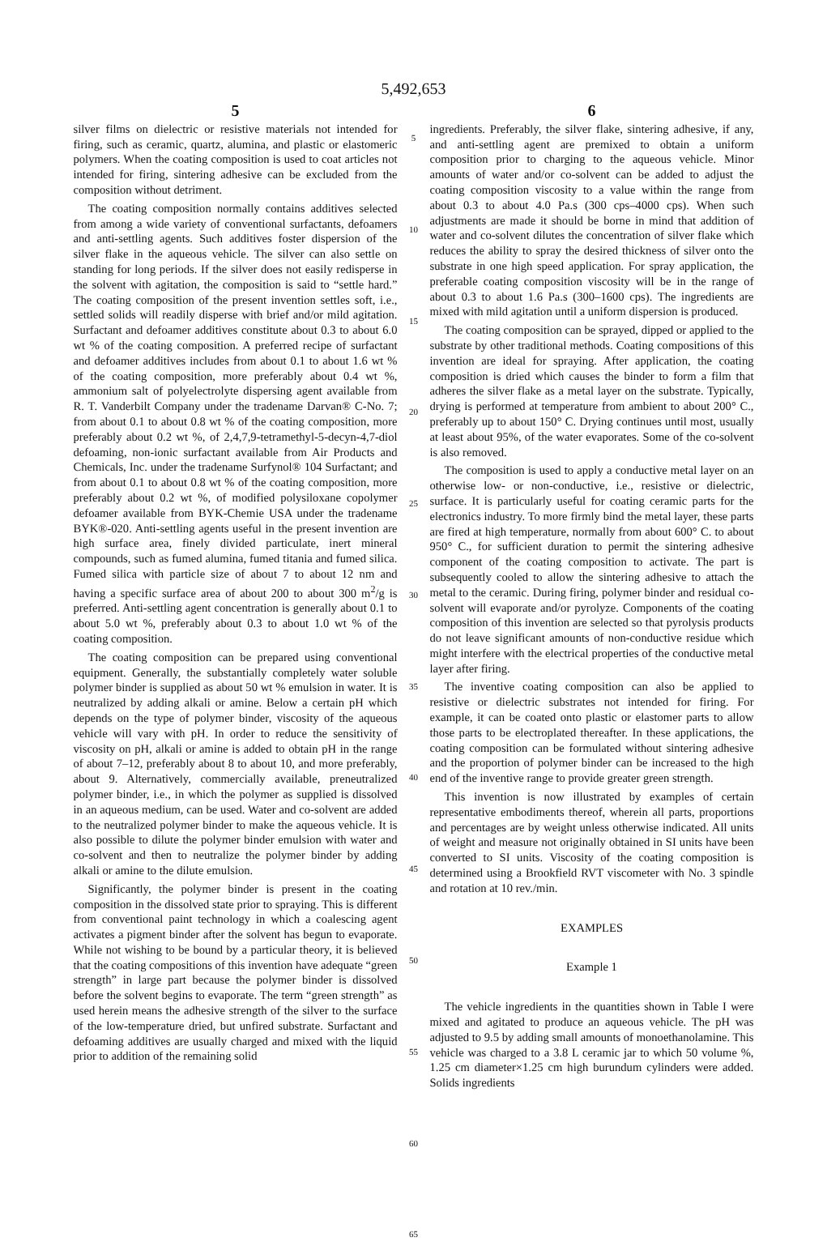5,492,653
5
silver films on dielectric or resistive materials not intended for firing, such as ceramic, quartz, alumina, and plastic or elastomeric polymers. When the coating composition is used to coat articles not intended for firing, sintering adhesive can be excluded from the composition without detriment.
The coating composition normally contains additives selected from among a wide variety of conventional surfactants, defoamers and anti-settling agents. Such additives foster dispersion of the silver flake in the aqueous vehicle. The silver can also settle on standing for long periods. If the silver does not easily redisperse in the solvent with agitation, the composition is said to “settle hard.” The coating composition of the present invention settles soft, i.e., settled solids will readily disperse with brief and/or mild agitation. Surfactant and defoamer additives constitute about 0.3 to about 6.0 wt % of the coating composition. A preferred recipe of surfactant and defoamer additives includes from about 0.1 to about 1.6 wt % of the coating composition, more preferably about 0.4 wt %, ammonium salt of polyelectrolyte dispersing agent available from R. T. Vanderbilt Company under the tradename Darvan® C-No. 7; from about 0.1 to about 0.8 wt % of the coating composition, more preferably about 0.2 wt %, of 2,4,7,9-tetramethyl-5-decyn-4,7-diol defoaming, non-ionic surfactant available from Air Products and Chemicals, Inc. under the tradename Surfynol® 104 Surfactant; and from about 0.1 to about 0.8 wt % of the coating composition, more preferably about 0.2 wt %, of modified polysiloxane copolymer defoamer available from BYK-Chemie USA under the tradename BYK®-020. Anti-settling agents useful in the present invention are high surface area, finely divided particulate, inert mineral compounds, such as fumed alumina, fumed titania and fumed silica. Fumed silica with particle size of about 7 to about 12 nm and having a specific surface area of about 200 to about 300 m<sup>2</sup>/g is preferred. Anti-settling agent concentration is generally about 0.1 to about 5.0 wt %, preferably about 0.3 to about 1.0 wt % of the coating composition.
The coating composition can be prepared using conventional equipment. Generally, the substantially completely water soluble polymer binder is supplied as about 50 wt % emulsion in water. It is neutralized by adding alkali or amine. Below a certain pH which depends on the type of polymer binder, viscosity of the aqueous vehicle will vary with pH. In order to reduce the sensitivity of viscosity on pH, alkali or amine is added to obtain pH in the range of about 7–12, preferably about 8 to about 10, and more preferably, about 9. Alternatively, commercially available, preneutralized polymer binder, i.e., in which the polymer as supplied is dissolved in an aqueous medium, can be used. Water and co-solvent are added to the neutralized polymer binder to make the aqueous vehicle. It is also possible to dilute the polymer binder emulsion with water and co-solvent and then to neutralize the polymer binder by adding alkali or amine to the dilute emulsion.
Significantly, the polymer binder is present in the coating composition in the dissolved state prior to spraying. This is different from conventional paint technology in which a coalescing agent activates a pigment binder after the solvent has begun to evaporate. While not wishing to be bound by a particular theory, it is believed that the coating compositions of this invention have adequate “green strength” in large part because the polymer binder is dissolved before the solvent begins to evaporate. The term “green strength” as used herein means the adhesive strength of the silver to the surface of the low-temperature dried, but unfired substrate. Surfactant and defoaming additives are usually charged and mixed with the liquid prior to addition of the remaining solid
5
10
15
20
25
30
35
40
45
50
55
60
65
6
ingredients. Preferably, the silver flake, sintering adhesive, if any, and anti-settling agent are premixed to obtain a uniform composition prior to charging to the aqueous vehicle. Minor amounts of water and/or co-solvent can be added to adjust the coating composition viscosity to a value within the range from about 0.3 to about 4.0 Pa.s (300 cps–4000 cps). When such adjustments are made it should be borne in mind that addition of water and co-solvent dilutes the concentration of silver flake which reduces the ability to spray the desired thickness of silver onto the substrate in one high speed application. For spray application, the preferable coating composition viscosity will be in the range of about 0.3 to about 1.6 Pa.s (300–1600 cps). The ingredients are mixed with mild agitation until a uniform dispersion is produced.
The coating composition can be sprayed, dipped or applied to the substrate by other traditional methods. Coating compositions of this invention are ideal for spraying. After application, the coating composition is dried which causes the binder to form a film that adheres the silver flake as a metal layer on the substrate. Typically, drying is performed at temperature from ambient to about 200° C., preferably up to about 150° C. Drying continues until most, usually at least about 95%, of the water evaporates. Some of the co-solvent is also removed.
The composition is used to apply a conductive metal layer on an otherwise low- or non-conductive, i.e., resistive or dielectric, surface. It is particularly useful for coating ceramic parts for the electronics industry. To more firmly bind the metal layer, these parts are fired at high temperature, normally from about 600° C. to about 950° C., for sufficient duration to permit the sintering adhesive component of the coating composition to activate. The part is subsequently cooled to allow the sintering adhesive to attach the metal to the ceramic. During firing, polymer binder and residual co-solvent will evaporate and/or pyrolyze. Components of the coating composition of this invention are selected so that pyrolysis products do not leave significant amounts of non-conductive residue which might interfere with the electrical properties of the conductive metal layer after firing.
The inventive coating composition can also be applied to resistive or dielectric substrates not intended for firing. For example, it can be coated onto plastic or elastomer parts to allow those parts to be electroplated thereafter. In these applications, the coating composition can be formulated without sintering adhesive and the proportion of polymer binder can be increased to the high end of the inventive range to provide greater green strength.
This invention is now illustrated by examples of certain representative embodiments thereof, wherein all parts, proportions and percentages are by weight unless otherwise indicated. All units of weight and measure not originally obtained in SI units have been converted to SI units. Viscosity of the coating composition is determined using a Brookfield RVT viscometer with No. 3 spindle and rotation at 10 rev./min.
EXAMPLES
Example 1
The vehicle ingredients in the quantities shown in Table I were mixed and agitated to produce an aqueous vehicle. The pH was adjusted to 9.5 by adding small amounts of monoethanolamine. This vehicle was charged to a 3.8 L ceramic jar to which 50 volume %, 1.25 cm diameter×1.25 cm high burundum cylinders were added. Solids ingredients